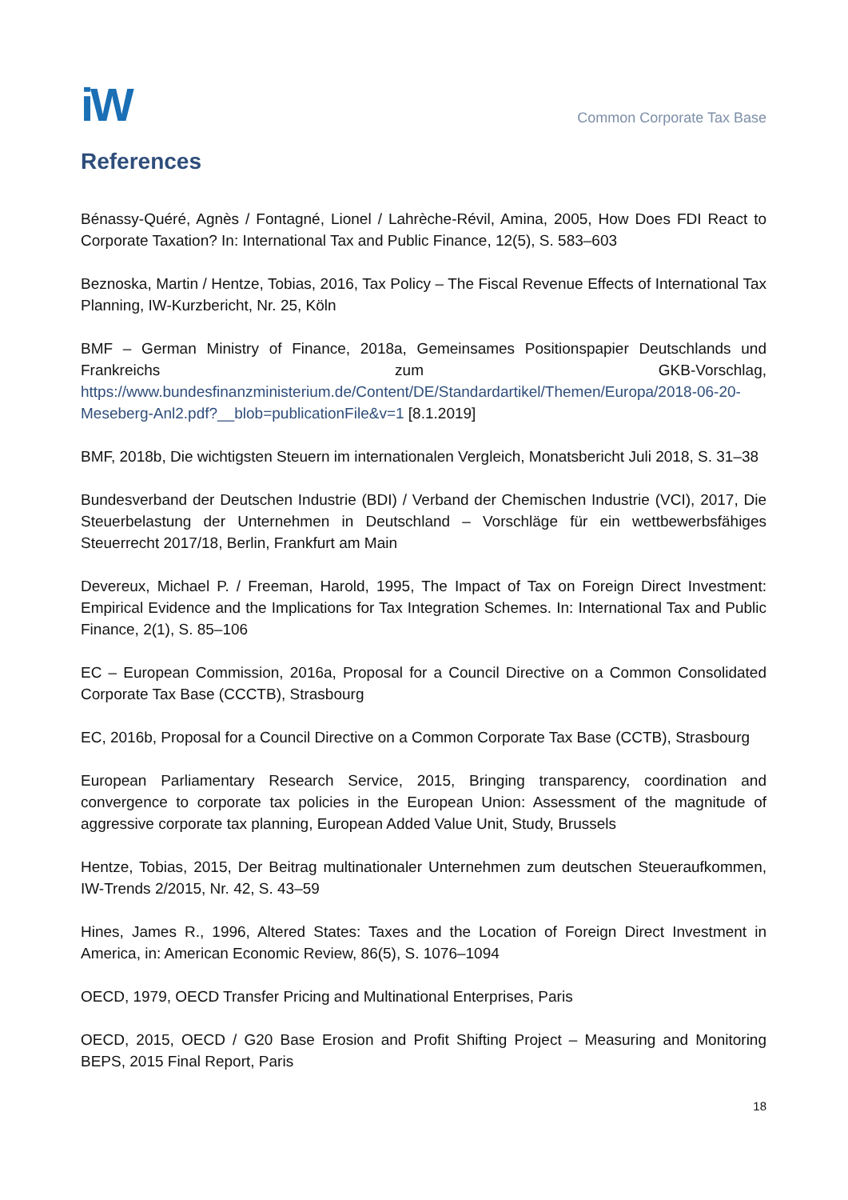iW
Common Corporate Tax Base
References
Bénassy-Quéré, Agnès / Fontagné, Lionel / Lahrèche-Révil, Amina, 2005, How Does FDI React to Corporate Taxation? In: International Tax and Public Finance, 12(5), S. 583–603
Beznoska, Martin / Hentze, Tobias, 2016, Tax Policy – The Fiscal Revenue Effects of International Tax Planning, IW-Kurzbericht, Nr. 25, Köln
BMF – German Ministry of Finance, 2018a, Gemeinsames Positionspapier Deutschlands und Frankreichs zum GKB-Vorschlag, https://www.bundesfinanzministerium.de/Content/DE/Standardartikel/Themen/Europa/2018-06-20-Meseberg-Anl2.pdf?__blob=publicationFile&v=1 [8.1.2019]
BMF, 2018b, Die wichtigsten Steuern im internationalen Vergleich, Monatsbericht Juli 2018, S. 31–38
Bundesverband der Deutschen Industrie (BDI) / Verband der Chemischen Industrie (VCI), 2017, Die Steuerbelastung der Unternehmen in Deutschland – Vorschläge für ein wettbewerbsfähiges Steuerrecht 2017/18, Berlin, Frankfurt am Main
Devereux, Michael P. / Freeman, Harold, 1995, The Impact of Tax on Foreign Direct Investment: Empirical Evidence and the Implications for Tax Integration Schemes. In: International Tax and Public Finance, 2(1), S. 85–106
EC – European Commission, 2016a, Proposal for a Council Directive on a Common Consolidated Corporate Tax Base (CCCTB), Strasbourg
EC, 2016b, Proposal for a Council Directive on a Common Corporate Tax Base (CCTB), Strasbourg
European Parliamentary Research Service, 2015, Bringing transparency, coordination and convergence to corporate tax policies in the European Union: Assessment of the magnitude of aggressive corporate tax planning, European Added Value Unit, Study, Brussels
Hentze, Tobias, 2015, Der Beitrag multinationaler Unternehmen zum deutschen Steueraufkommen, IW-Trends 2/2015, Nr. 42, S. 43–59
Hines, James R., 1996, Altered States: Taxes and the Location of Foreign Direct Investment in America, in: American Economic Review, 86(5), S. 1076–1094
OECD, 1979, OECD Transfer Pricing and Multinational Enterprises, Paris
OECD, 2015, OECD / G20 Base Erosion and Profit Shifting Project – Measuring and Monitoring BEPS, 2015 Final Report, Paris
18